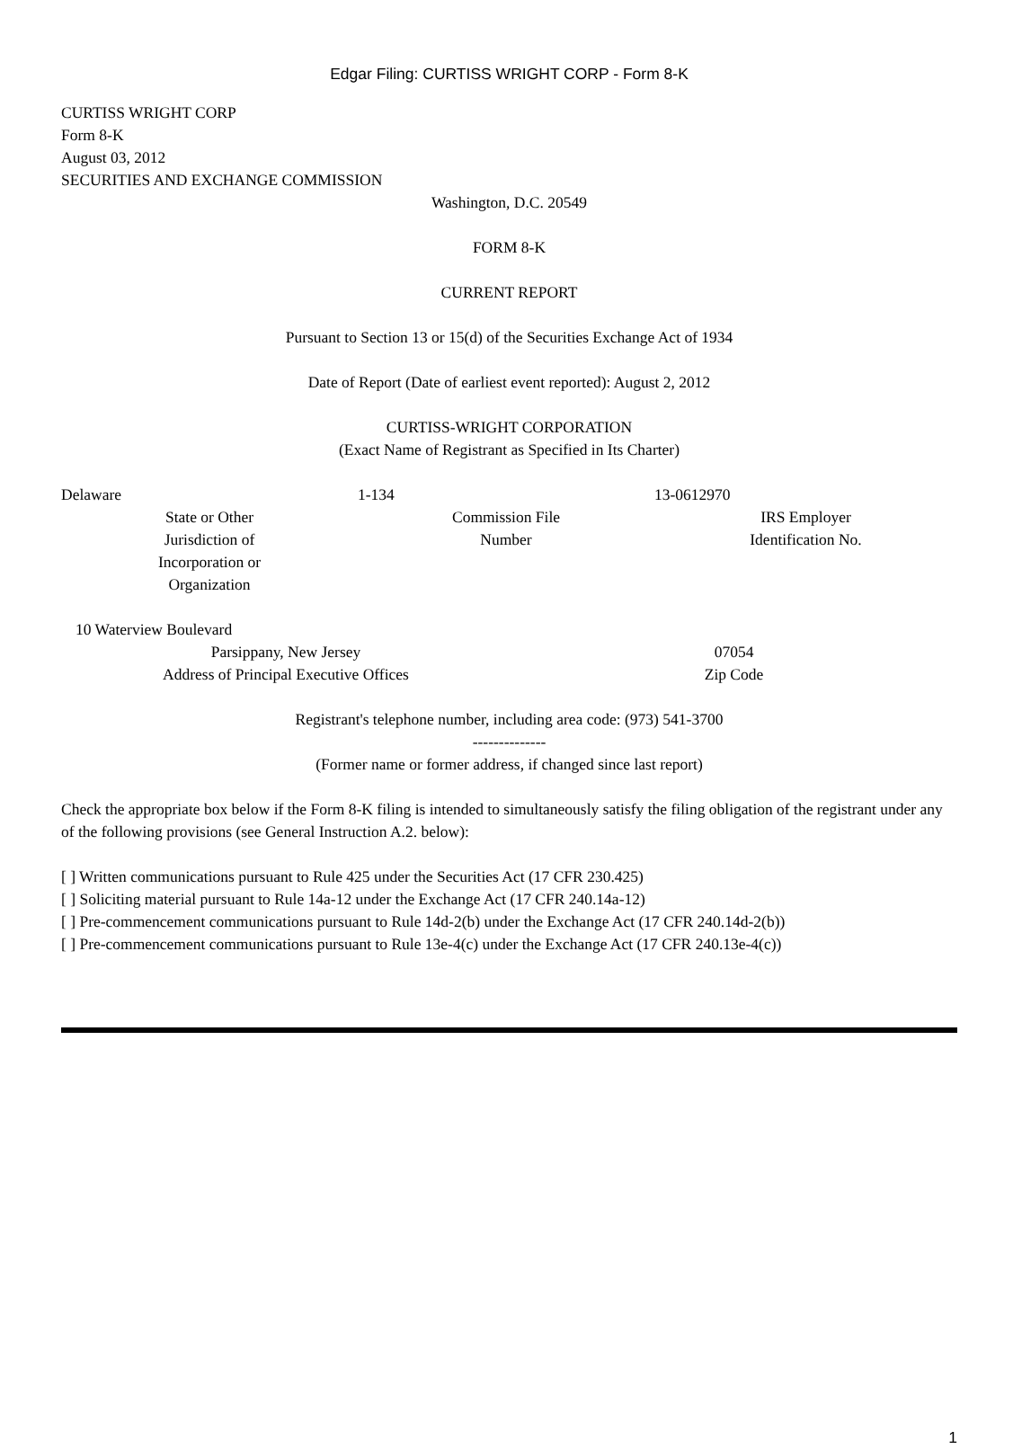Edgar Filing: CURTISS WRIGHT CORP - Form 8-K
CURTISS WRIGHT CORP
Form 8-K
August 03, 2012
SECURITIES AND EXCHANGE COMMISSION
Washington, D.C. 20549
FORM 8-K
CURRENT REPORT
Pursuant to Section 13 or 15(d) of the Securities Exchange Act of 1934
Date of Report (Date of earliest event reported): August 2, 2012
CURTISS-WRIGHT CORPORATION
(Exact Name of Registrant as Specified in Its Charter)
| Delaware | 1-134 | 13-0612970 |
| State or Other Jurisdiction of Incorporation or Organization | Commission File Number | IRS Employer Identification No. |
| 10 Waterview Boulevard | |
| Parsippany, New Jersey Address of Principal Executive Offices | 07054 Zip Code |
Registrant's telephone number, including area code: (973) 541-3700
--------------
(Former name or former address, if changed since last report)
Check the appropriate box below if the Form 8-K filing is intended to simultaneously satisfy the filing obligation of the registrant under any of the following provisions (see General Instruction A.2. below):
[ ] Written communications pursuant to Rule 425 under the Securities Act (17 CFR 230.425)
[ ] Soliciting material pursuant to Rule 14a-12 under the Exchange Act (17 CFR 240.14a-12)
[ ] Pre-commencement communications pursuant to Rule 14d-2(b) under the Exchange Act (17 CFR 240.14d-2(b))
[ ] Pre-commencement communications pursuant to Rule 13e-4(c) under the Exchange Act (17 CFR 240.13e-4(c))
1